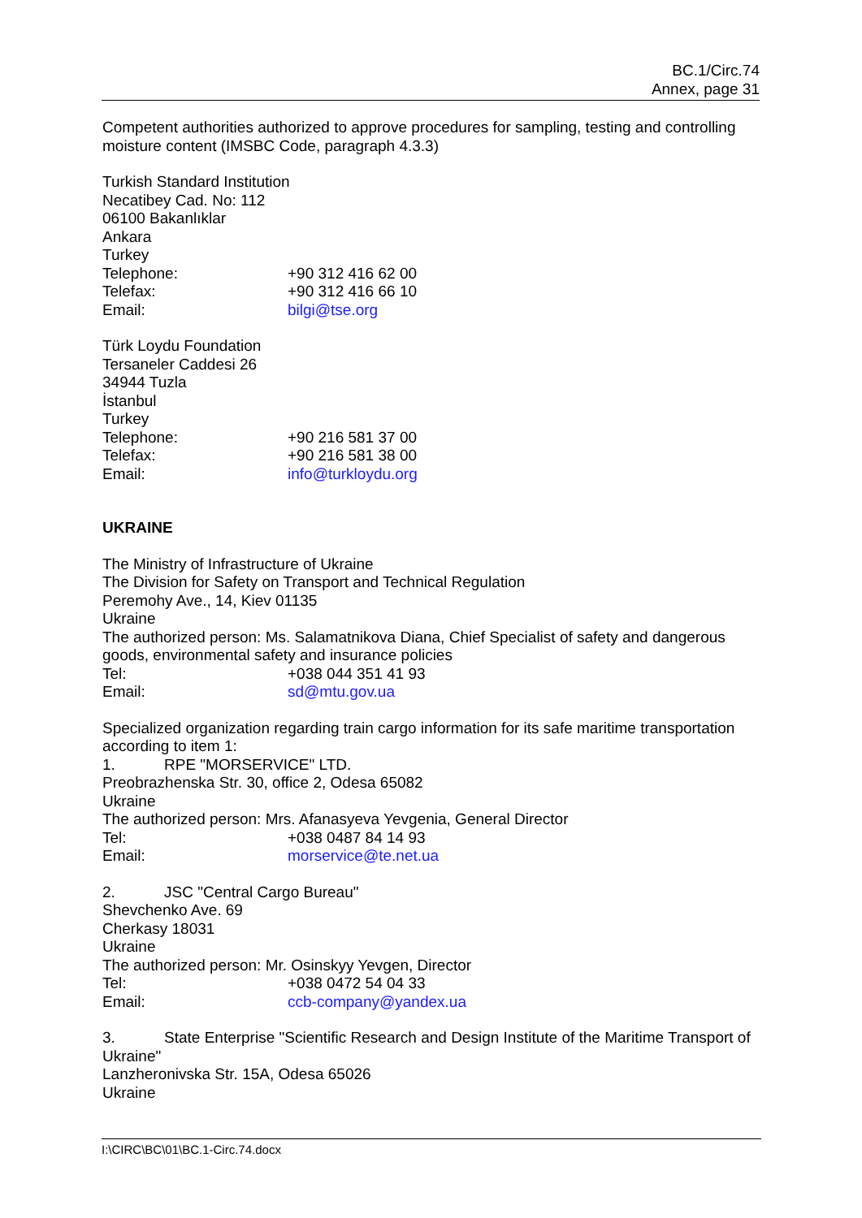BC.1/Circ.74
Annex, page 31
Competent authorities authorized to approve procedures for sampling, testing and controlling moisture content (IMSBC Code, paragraph 4.3.3)
Turkish Standard Institution
Necatibey Cad. No: 112
06100 Bakanlıklar
Ankara
Turkey
Telephone: +90 312 416 62 00
Telefax: +90 312 416 66 10
Email: bilgi@tse.org
Türk Loydu Foundation
Tersaneler Caddesi 26
34944 Tuzla
İstanbul
Turkey
Telephone: +90 216 581 37 00
Telefax: +90 216 581 38 00
Email: info@turkloydu.org
UKRAINE
The Ministry of Infrastructure of Ukraine
The Division for Safety on Transport and Technical Regulation
Peremohy Ave., 14, Kiev 01135
Ukraine
The authorized person: Ms. Salamatnikova Diana, Chief Specialist of safety and dangerous goods, environmental safety and insurance policies
Tel: +038 044 351 41 93
Email: sd@mtu.gov.ua
Specialized organization regarding train cargo information for its safe maritime transportation according to item 1:
1. RPE "MORSERVICE" LTD.
Preobrazhenska Str. 30, office 2, Odesa 65082
Ukraine
The authorized person: Mrs. Afanasyeva Yevgenia, General Director
Tel: +038 0487 84 14 93
Email: morservice@te.net.ua
2. JSC "Central Cargo Bureau"
Shevchenko Ave. 69
Cherkasy 18031
Ukraine
The authorized person: Mr. Osinskyy Yevgen, Director
Tel: +038 0472 54 04 33
Email: ccb-company@yandex.ua
3. State Enterprise "Scientific Research and Design Institute of the Maritime Transport of Ukraine"
Lanzheronivska Str. 15A, Odesa 65026
Ukraine
I:\CIRC\BC\01\BC.1-Circ.74.docx